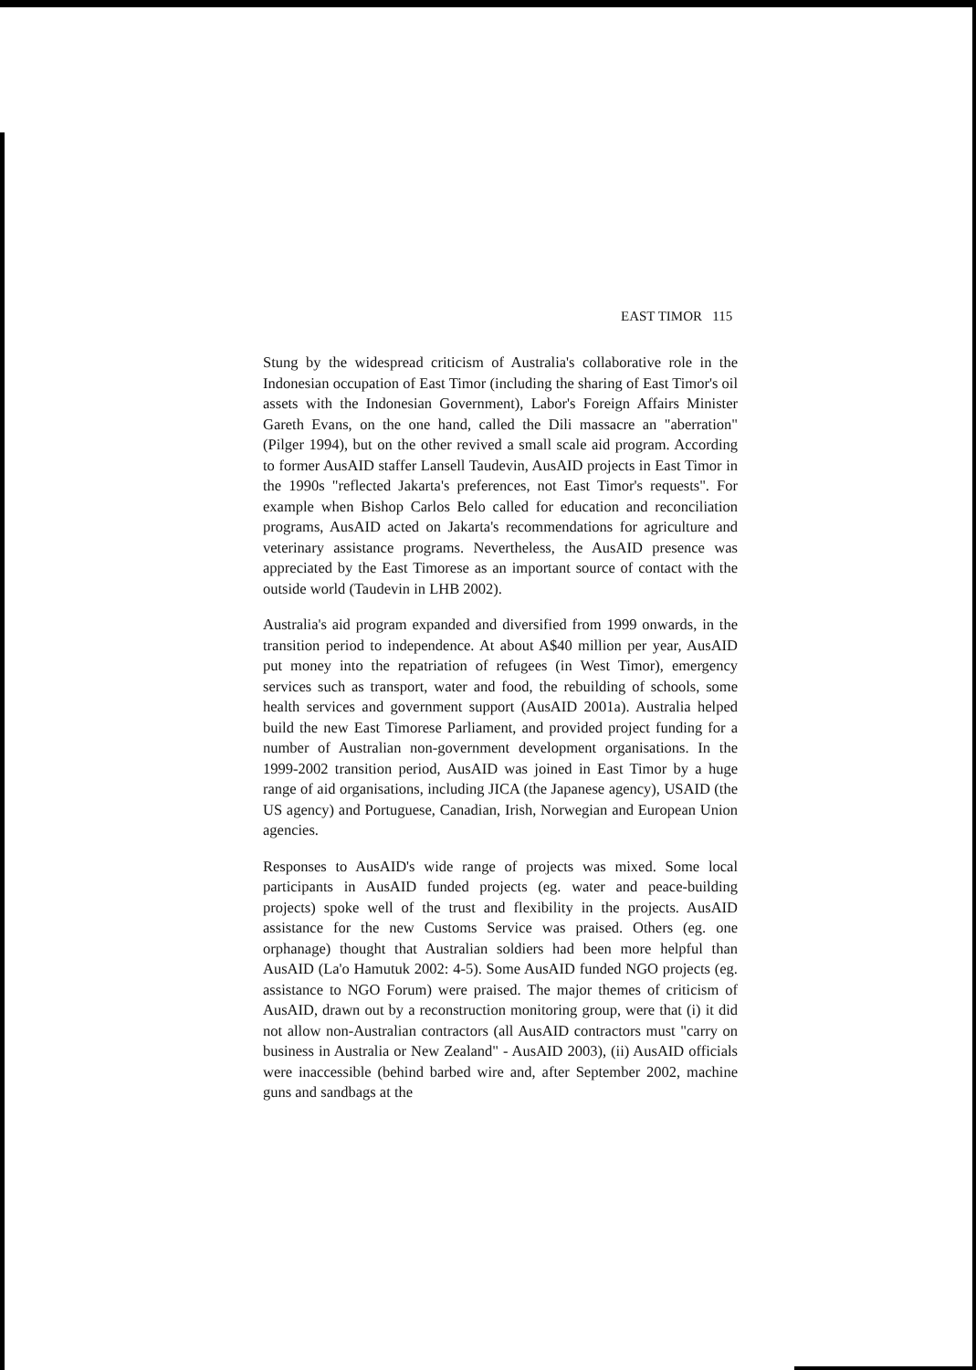EAST TIMOR 115
Stung by the widespread criticism of Australia's collaborative role in the Indonesian occupation of East Timor (including the sharing of East Timor's oil assets with the Indonesian Government), Labor's Foreign Affairs Minister Gareth Evans, on the one hand, called the Dili massacre an "aberration" (Pilger 1994), but on the other revived a small scale aid program. According to former AusAID staffer Lansell Taudevin, AusAID projects in East Timor in the 1990s "reflected Jakarta's preferences, not East Timor's requests". For example when Bishop Carlos Belo called for education and reconciliation programs, AusAID acted on Jakarta's recommendations for agriculture and veterinary assistance programs. Nevertheless, the AusAID presence was appreciated by the East Timorese as an important source of contact with the outside world (Taudevin in LHB 2002).
Australia's aid program expanded and diversified from 1999 onwards, in the transition period to independence. At about A$40 million per year, AusAID put money into the repatriation of refugees (in West Timor), emergency services such as transport, water and food, the rebuilding of schools, some health services and government support (AusAID 2001a). Australia helped build the new East Timorese Parliament, and provided project funding for a number of Australian non-government development organisations. In the 1999-2002 transition period, AusAID was joined in East Timor by a huge range of aid organisations, including JICA (the Japanese agency), USAID (the US agency) and Portuguese, Canadian, Irish, Norwegian and European Union agencies.
Responses to AusAID's wide range of projects was mixed. Some local participants in AusAID funded projects (eg. water and peace-building projects) spoke well of the trust and flexibility in the projects. AusAID assistance for the new Customs Service was praised. Others (eg. one orphanage) thought that Australian soldiers had been more helpful than AusAID (La'o Hamutuk 2002: 4-5). Some AusAID funded NGO projects (eg. assistance to NGO Forum) were praised. The major themes of criticism of AusAID, drawn out by a reconstruction monitoring group, were that (i) it did not allow non-Australian contractors (all AusAID contractors must "carry on business in Australia or New Zealand" - AusAID 2003), (ii) AusAID officials were inaccessible (behind barbed wire and, after September 2002, machine guns and sandbags at the